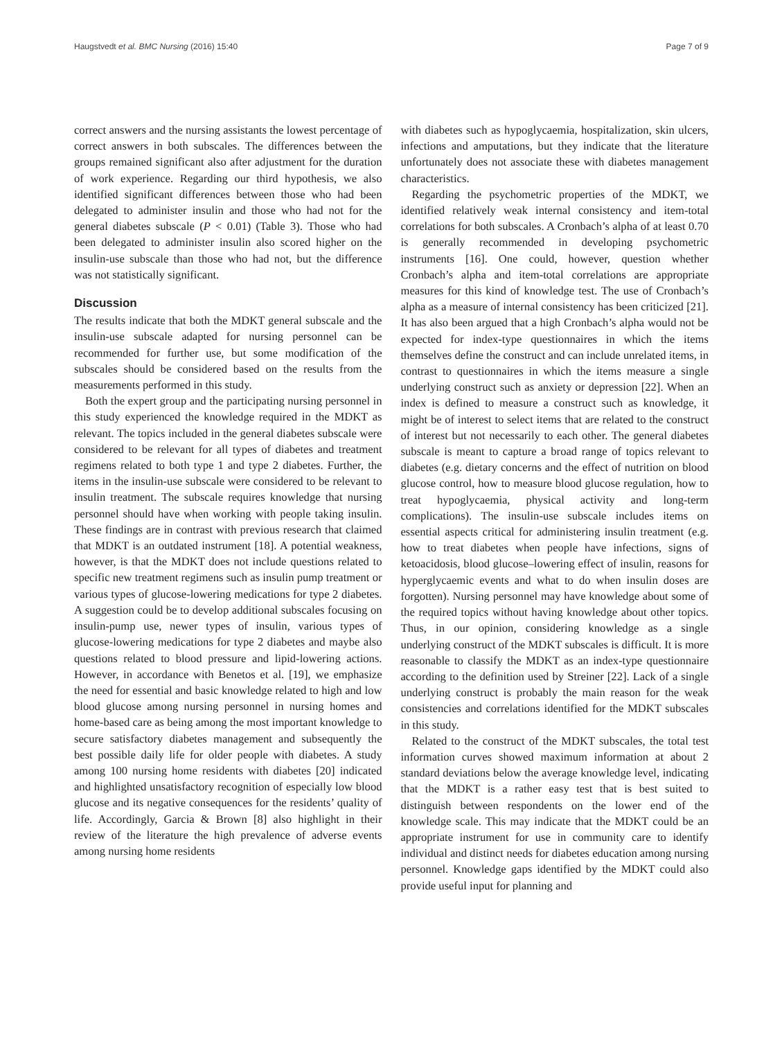Haugstvedt et al. BMC Nursing (2016) 15:40 Page 7 of 9
correct answers and the nursing assistants the lowest percentage of correct answers in both subscales. The differences between the groups remained significant also after adjustment for the duration of work experience. Regarding our third hypothesis, we also identified significant differences between those who had been delegated to administer insulin and those who had not for the general diabetes subscale (P < 0.01) (Table 3). Those who had been delegated to administer insulin also scored higher on the insulin-use subscale than those who had not, but the difference was not statistically significant.
Discussion
The results indicate that both the MDKT general subscale and the insulin-use subscale adapted for nursing personnel can be recommended for further use, but some modification of the subscales should be considered based on the results from the measurements performed in this study.
Both the expert group and the participating nursing personnel in this study experienced the knowledge required in the MDKT as relevant. The topics included in the general diabetes subscale were considered to be relevant for all types of diabetes and treatment regimens related to both type 1 and type 2 diabetes. Further, the items in the insulin-use subscale were considered to be relevant to insulin treatment. The subscale requires knowledge that nursing personnel should have when working with people taking insulin. These findings are in contrast with previous research that claimed that MDKT is an outdated instrument [18]. A potential weakness, however, is that the MDKT does not include questions related to specific new treatment regimens such as insulin pump treatment or various types of glucose-lowering medications for type 2 diabetes. A suggestion could be to develop additional subscales focusing on insulin-pump use, newer types of insulin, various types of glucose-lowering medications for type 2 diabetes and maybe also questions related to blood pressure and lipid-lowering actions. However, in accordance with Benetos et al. [19], we emphasize the need for essential and basic knowledge related to high and low blood glucose among nursing personnel in nursing homes and home-based care as being among the most important knowledge to secure satisfactory diabetes management and subsequently the best possible daily life for older people with diabetes. A study among 100 nursing home residents with diabetes [20] indicated and highlighted unsatisfactory recognition of especially low blood glucose and its negative consequences for the residents’ quality of life. Accordingly, Garcia & Brown [8] also highlight in their review of the literature the high prevalence of adverse events among nursing home residents
with diabetes such as hypoglycaemia, hospitalization, skin ulcers, infections and amputations, but they indicate that the literature unfortunately does not associate these with diabetes management characteristics.
Regarding the psychometric properties of the MDKT, we identified relatively weak internal consistency and item-total correlations for both subscales. A Cronbach’s alpha of at least 0.70 is generally recommended in developing psychometric instruments [16]. One could, however, question whether Cronbach’s alpha and item-total correlations are appropriate measures for this kind of knowledge test. The use of Cronbach’s alpha as a measure of internal consistency has been criticized [21]. It has also been argued that a high Cronbach’s alpha would not be expected for index-type questionnaires in which the items themselves define the construct and can include unrelated items, in contrast to questionnaires in which the items measure a single underlying construct such as anxiety or depression [22]. When an index is defined to measure a construct such as knowledge, it might be of interest to select items that are related to the construct of interest but not necessarily to each other. The general diabetes subscale is meant to capture a broad range of topics relevant to diabetes (e.g. dietary concerns and the effect of nutrition on blood glucose control, how to measure blood glucose regulation, how to treat hypoglycaemia, physical activity and long-term complications). The insulin-use subscale includes items on essential aspects critical for administering insulin treatment (e.g. how to treat diabetes when people have infections, signs of ketoacidosis, blood glucose–lowering effect of insulin, reasons for hyperglycaemic events and what to do when insulin doses are forgotten). Nursing personnel may have knowledge about some of the required topics without having knowledge about other topics. Thus, in our opinion, considering knowledge as a single underlying construct of the MDKT subscales is difficult. It is more reasonable to classify the MDKT as an index-type questionnaire according to the definition used by Streiner [22]. Lack of a single underlying construct is probably the main reason for the weak consistencies and correlations identified for the MDKT subscales in this study.
Related to the construct of the MDKT subscales, the total test information curves showed maximum information at about 2 standard deviations below the average knowledge level, indicating that the MDKT is a rather easy test that is best suited to distinguish between respondents on the lower end of the knowledge scale. This may indicate that the MDKT could be an appropriate instrument for use in community care to identify individual and distinct needs for diabetes education among nursing personnel. Knowledge gaps identified by the MDKT could also provide useful input for planning and